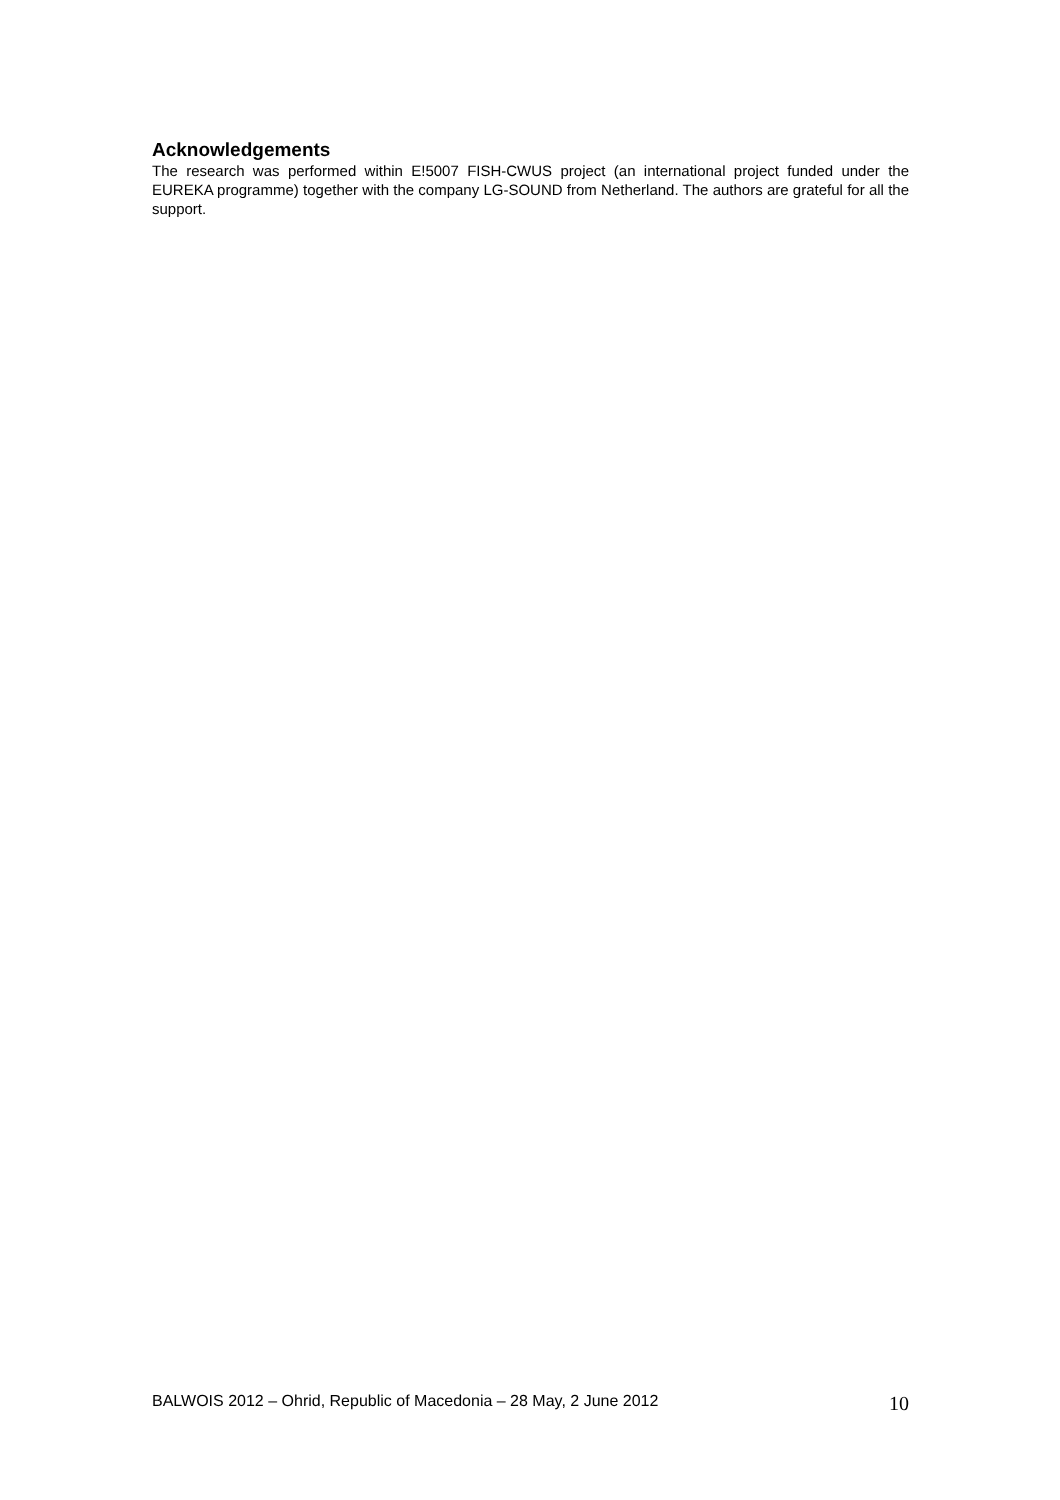Acknowledgements
The research was performed within E!5007 FISH-CWUS project (an international project funded under the EUREKA programme) together with the company LG-SOUND from Netherland. The authors are grateful for all the support.
BALWOIS 2012 – Ohrid, Republic of Macedonia – 28 May, 2 June 2012 10